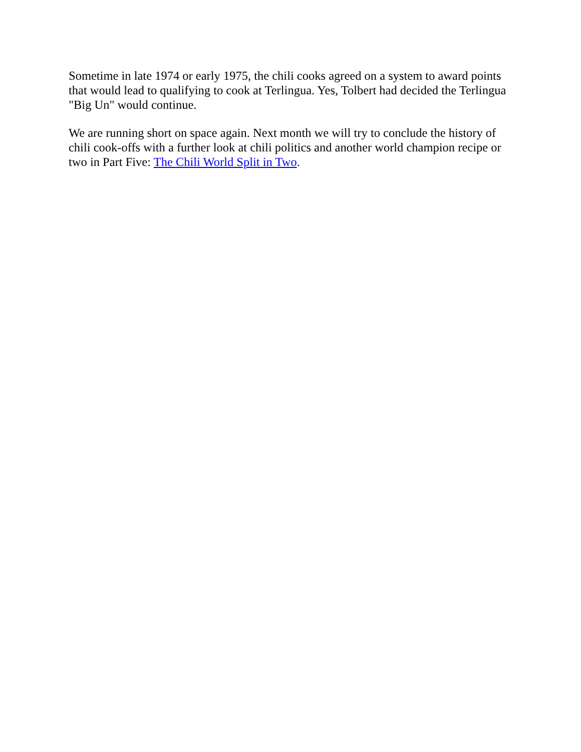Sometime in late 1974 or early 1975, the chili cooks agreed on a system to award points that would lead to qualifying to cook at Terlingua. Yes, Tolbert had decided the Terlingua "Big Un" would continue.
We are running short on space again. Next month we will try to conclude the history of chili cook-offs with a further look at chili politics and another world champion recipe or two in Part Five: The Chili World Split in Two.